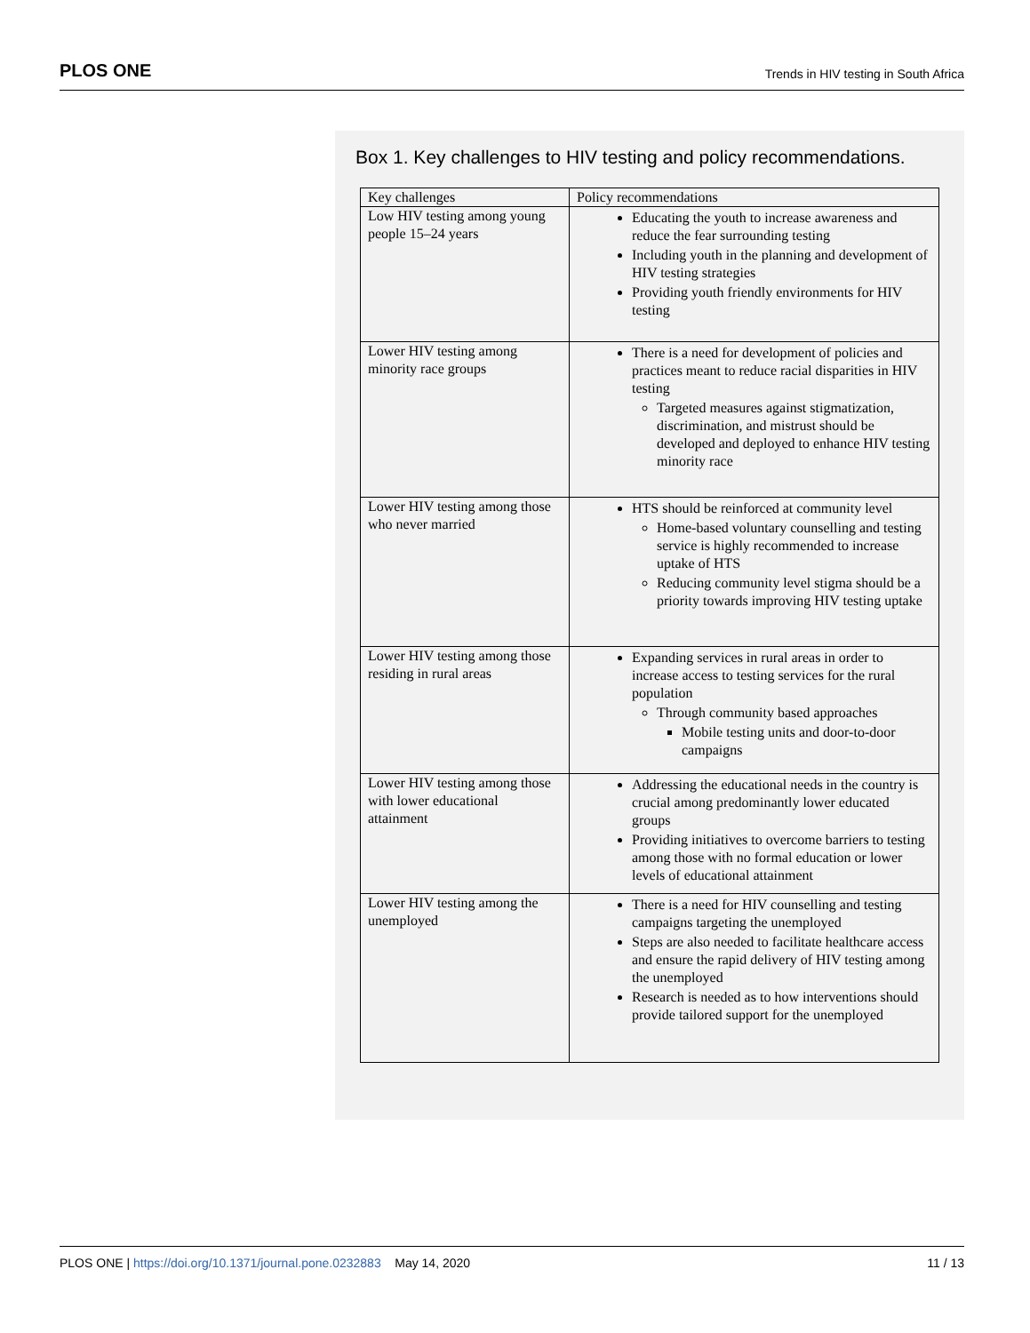PLOS ONE Trends in HIV testing in South Africa
Box 1. Key challenges to HIV testing and policy recommendations.
| Key challenges | Policy recommendations |
| --- | --- |
| Low HIV testing among young people 15–24 years | Educating the youth to increase awareness and reduce the fear surrounding testing Including youth in the planning and development of HIV testing strategies Providing youth friendly environments for HIV testing |
| Lower HIV testing among minority race groups | There is a need for development of policies and practices meant to reduce racial disparities in HIV testing Targeted measures against stigmatization, discrimination, and mistrust should be developed and deployed to enhance HIV testing minority race |
| Lower HIV testing among those who never married | HTS should be reinforced at community level Home-based voluntary counselling and testing service is highly recommended to increase uptake of HTS Reducing community level stigma should be a priority towards improving HIV testing uptake |
| Lower HIV testing among those residing in rural areas | Expanding services in rural areas in order to increase access to testing services for the rural population Through community based approaches Mobile testing units and door-to-door campaigns |
| Lower HIV testing among those with lower educational attainment | Addressing the educational needs in the country is crucial among predominantly lower educated groups Providing initiatives to overcome barriers to testing among those with no formal education or lower levels of educational attainment |
| Lower HIV testing among the unemployed | There is a need for HIV counselling and testing campaigns targeting the unemployed Steps are also needed to facilitate healthcare access and ensure the rapid delivery of HIV testing among the unemployed Research is needed as to how interventions should provide tailored support for the unemployed |
PLOS ONE | https://doi.org/10.1371/journal.pone.0232883 May 14, 2020 11 / 13